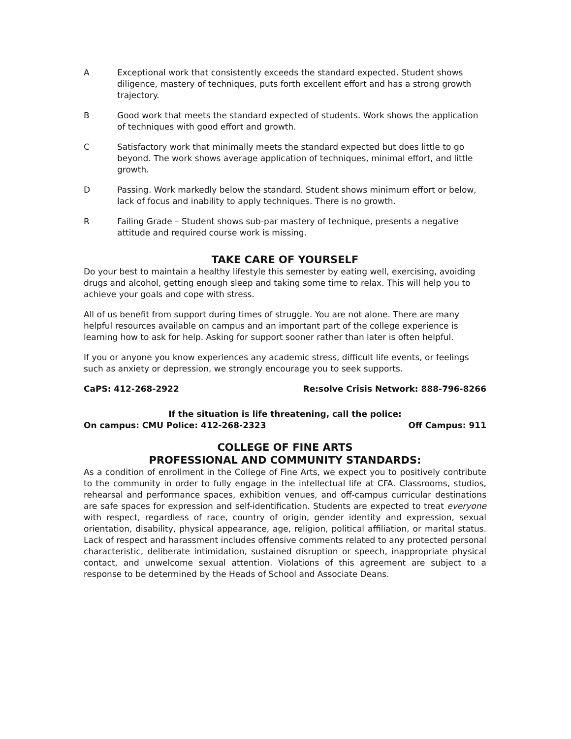A Exceptional work that consistently exceeds the standard expected. Student shows diligence, mastery of techniques, puts forth excellent effort and has a strong growth trajectory.
B Good work that meets the standard expected of students. Work shows the application of techniques with good effort and growth.
C Satisfactory work that minimally meets the standard expected but does little to go beyond. The work shows average application of techniques, minimal effort, and little growth.
D Passing. Work markedly below the standard. Student shows minimum effort or below, lack of focus and inability to apply techniques. There is no growth.
R Failing Grade – Student shows sub-par mastery of technique, presents a negative attitude and required course work is missing.
TAKE CARE OF YOURSELF
Do your best to maintain a healthy lifestyle this semester by eating well, exercising, avoiding drugs and alcohol, getting enough sleep and taking some time to relax. This will help you to achieve your goals and cope with stress.
All of us benefit from support during times of struggle. You are not alone. There are many helpful resources available on campus and an important part of the college experience is learning how to ask for help. Asking for support sooner rather than later is often helpful.
If you or anyone you know experiences any academic stress, difficult life events, or feelings such as anxiety or depression, we strongly encourage you to seek supports.
CaPS: 412-268-2922 Re:solve Crisis Network: 888-796-8266
If the situation is life threatening, call the police:
On campus: CMU Police: 412-268-2323 Off Campus: 911
COLLEGE OF FINE ARTS
PROFESSIONAL AND COMMUNITY STANDARDS:
As a condition of enrollment in the College of Fine Arts, we expect you to positively contribute to the community in order to fully engage in the intellectual life at CFA. Classrooms, studios, rehearsal and performance spaces, exhibition venues, and off-campus curricular destinations are safe spaces for expression and self-identification. Students are expected to treat everyone with respect, regardless of race, country of origin, gender identity and expression, sexual orientation, disability, physical appearance, age, religion, political affiliation, or marital status. Lack of respect and harassment includes offensive comments related to any protected personal characteristic, deliberate intimidation, sustained disruption or speech, inappropriate physical contact, and unwelcome sexual attention. Violations of this agreement are subject to a response to be determined by the Heads of School and Associate Deans.